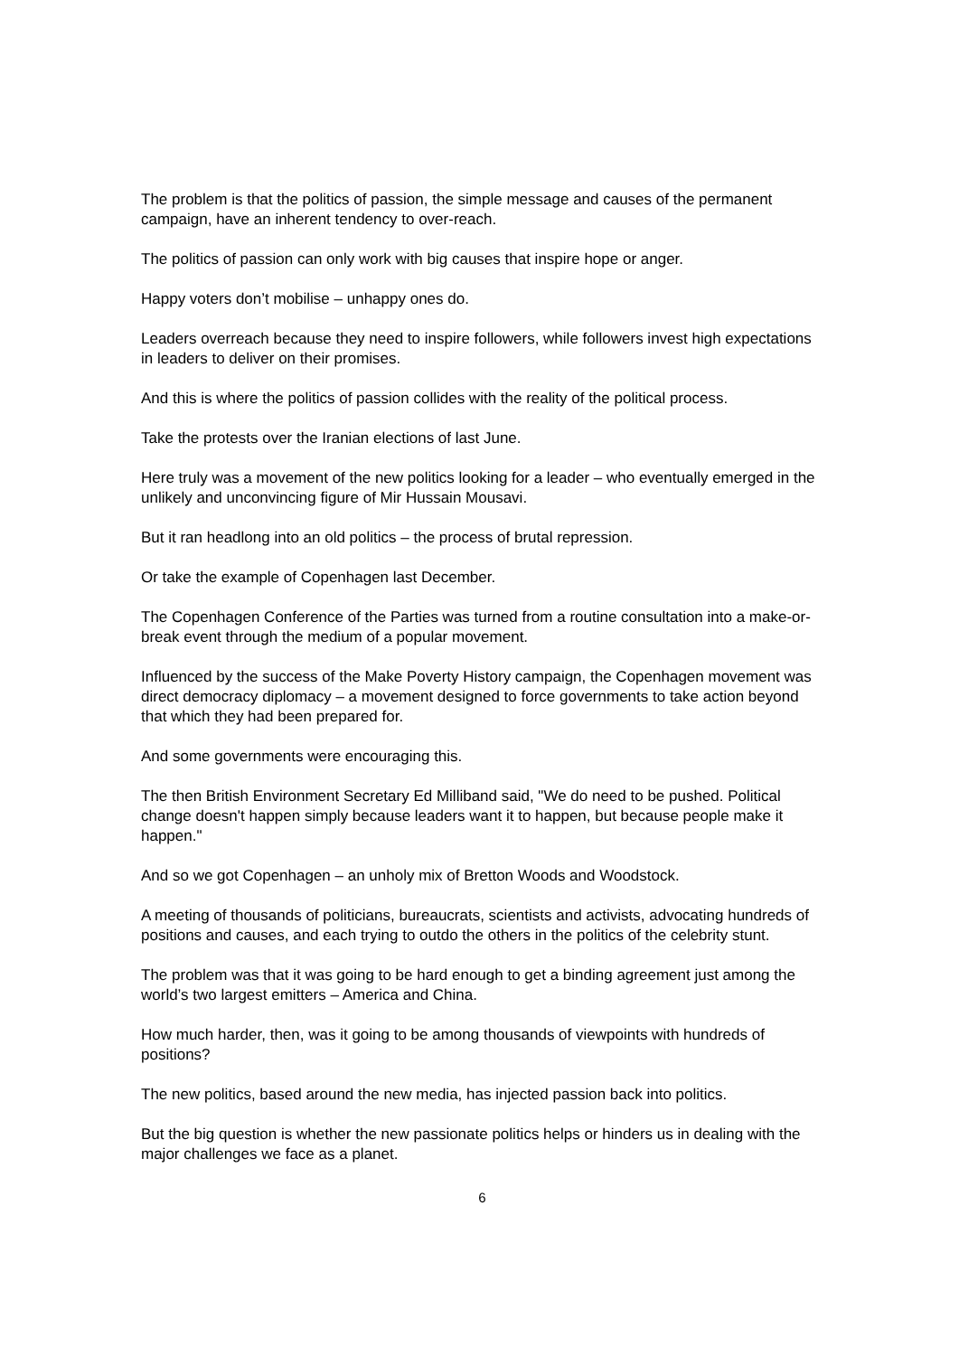The problem is that the politics of passion, the simple message and causes of the permanent campaign, have an inherent tendency to over-reach.
The politics of passion can only work with big causes that inspire hope or anger.
Happy voters don’t mobilise – unhappy ones do.
Leaders overreach because they need to inspire followers, while followers invest high expectations in leaders to deliver on their promises.
And this is where the politics of passion collides with the reality of the political process.
Take the protests over the Iranian elections of last June.
Here truly was a movement of the new politics looking for a leader – who eventually emerged in the unlikely and unconvincing figure of Mir Hussain Mousavi.
But it ran headlong into an old politics – the process of brutal repression.
Or take the example of Copenhagen last December.
The Copenhagen Conference of the Parties was turned from a routine consultation into a make-or-break event through the medium of a popular movement.
Influenced by the success of the Make Poverty History campaign, the Copenhagen movement was direct democracy diplomacy – a movement designed to force governments to take action beyond that which they had been prepared for.
And some governments were encouraging this.
The then British Environment Secretary Ed Milliband said, "We do need to be pushed. Political change doesn't happen simply because leaders want it to happen, but because people make it happen."
And so we got Copenhagen – an unholy mix of Bretton Woods and Woodstock.
A meeting of thousands of politicians, bureaucrats, scientists and activists, advocating hundreds of positions and causes, and each trying to outdo the others in the politics of the celebrity stunt.
The problem was that it was going to be hard enough to get a binding agreement just among the world’s two largest emitters – America and China.
How much harder, then, was it going to be among thousands of viewpoints with hundreds of positions?
The new politics, based around the new media, has injected passion back into politics.
But the big question is whether the new passionate politics helps or hinders us in dealing with the major challenges we face as a planet.
6